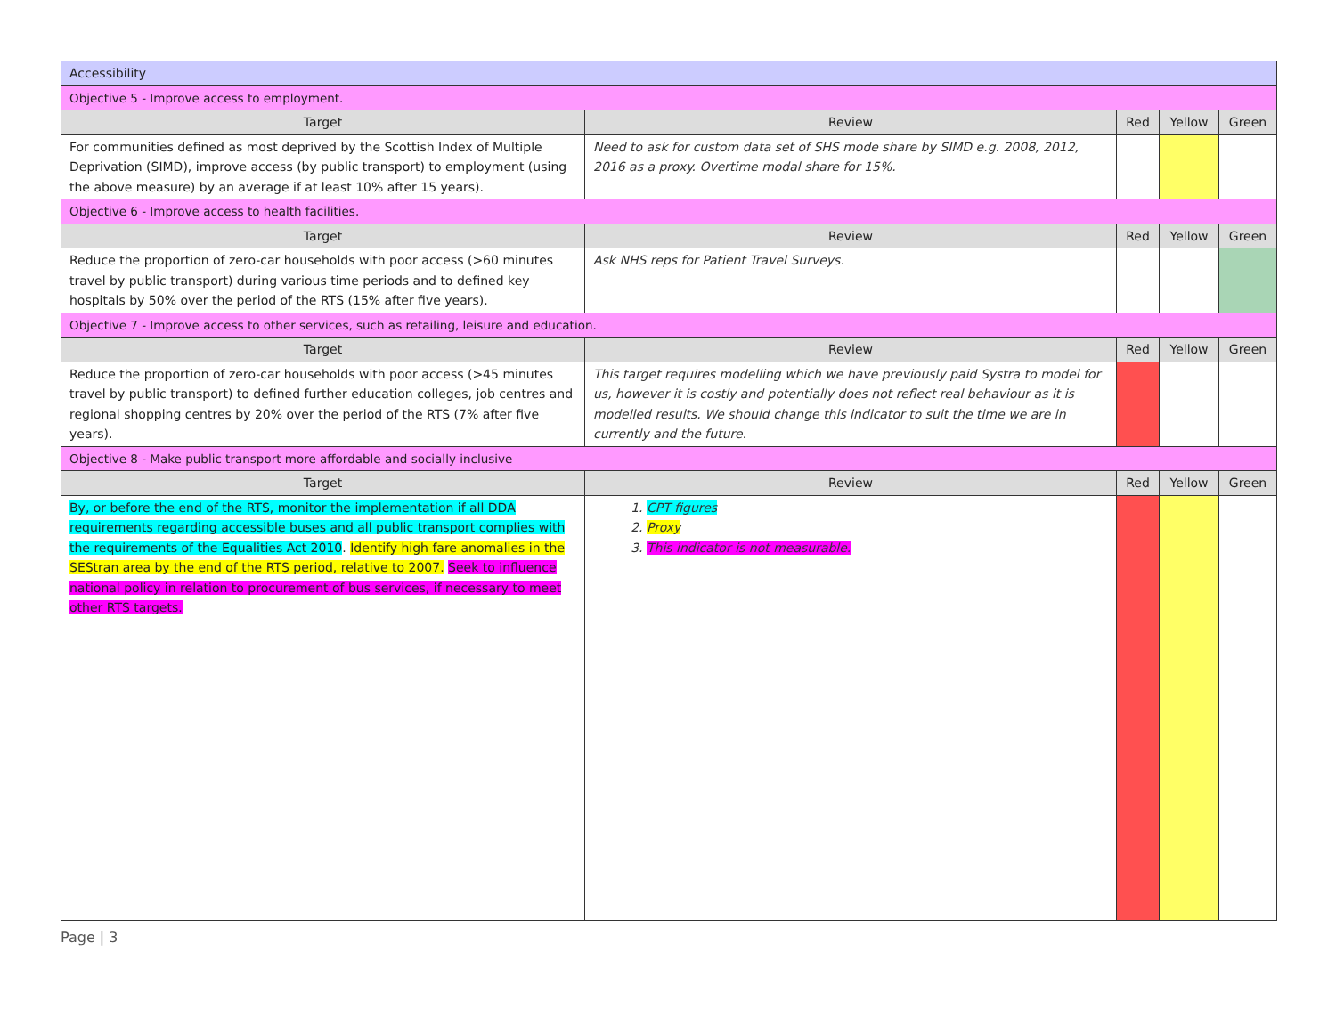| Accessibility | | | | |
| Objective 5 - Improve access to employment. | | | | |
| Target | Review | Red | Yellow | Green |
| For communities defined as most deprived by the Scottish Index of Multiple Deprivation (SIMD), improve access (by public transport) to employment (using the above measure) by an average if at least 10% after 15 years). | Need to ask for custom data set of SHS mode share by SIMD e.g. 2008, 2012, 2016 as a proxy. Overtime modal share for 15%. | | | |
| Objective 6 - Improve access to health facilities. | | | | |
| Target | Review | Red | Yellow | Green |
| Reduce the proportion of zero-car households with poor access (>60 minutes travel by public transport) during various time periods and to defined key hospitals by 50% over the period of the RTS (15% after five years). | Ask NHS reps for Patient Travel Surveys. | | | |
| Objective 7 - Improve access to other services, such as retailing, leisure and education. | | | | |
| Target | Review | Red | Yellow | Green |
| Reduce the proportion of zero-car households with poor access (>45 minutes travel by public transport) to defined further education colleges, job centres and regional shopping centres by 20% over the period of the RTS (7% after five years). | This target requires modelling which we have previously paid Systra to model for us, however it is costly and potentially does not reflect real behaviour as it is modelled results. We should change this indicator to suit the time we are in currently and the future. | | | |
| Objective 8 - Make public transport more affordable and socially inclusive | | | | |
| Target | Review | Red | Yellow | Green |
| By, or before the end of the RTS, monitor the implementation if all DDA requirements regarding accessible buses and all public transport complies with the requirements of the Equalities Act 2010 . Identify high fare anomalies in the SEStran area by the end of the RTS period, relative to 2007. Seek to influence national policy in relation to procurement of bus services, if necessary to meet other RTS targets. | 1. CPT figures 2. Proxy 3. This indicator is not measurable. | | | |
Page | 3